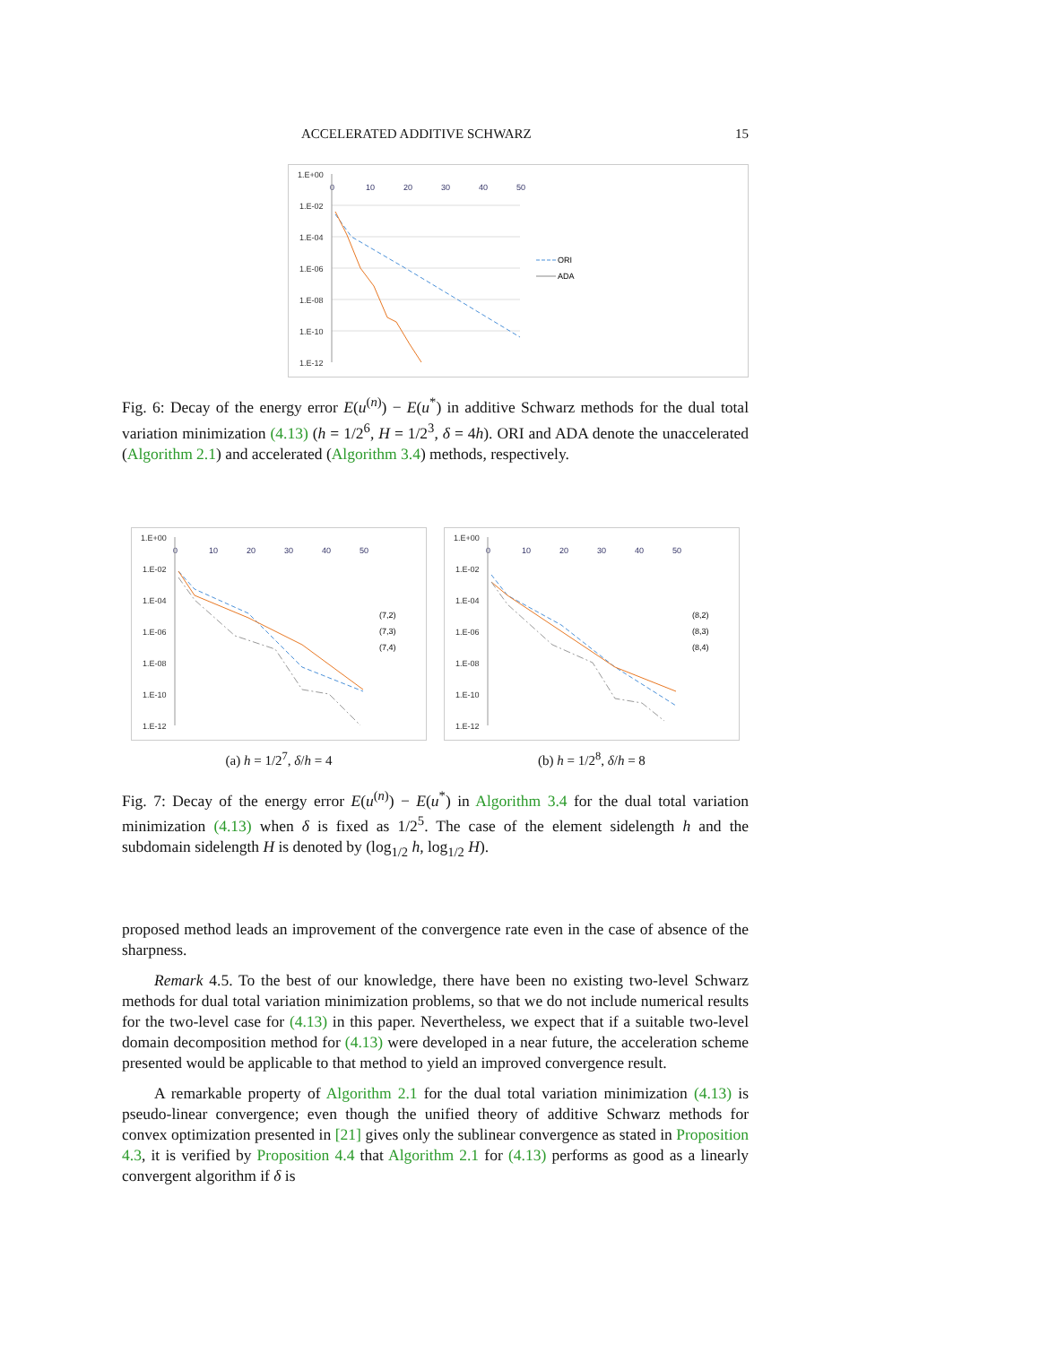ACCELERATED ADDITIVE SCHWARZ 15
1.E+00
1.E-02
1.E-04
1.E-06
1.E-08
1.E-10
1.E-12
0
10
20
30
40
50
ORI
ADA
Fig. 6: Decay of the energy error E(u<sup>(n)</sup>) − E(u<sup>*</sup>) in additive Schwarz methods for the dual total variation minimization (4.13) (h = 1/2<sup>6</sup>, H = 1/2<sup>3</sup>, δ = 4h). ORI and ADA denote the unaccelerated (Algorithm 2.1) and accelerated (Algorithm 3.4) methods, respectively.
1.E+00
1.E-02
1.E-04
1.E-06
1.E-08
1.E-10
1.E-12
0
10
20
30
40
50
(7,2)
(7,3)
(7,4)
(a) h = 1/2<sup>7</sup>, δ/h = 4
1.E+00
1.E-02
1.E-04
1.E-06
1.E-08
1.E-10
1.E-12
0
10
20
30
40
50
(8,2)
(8,3)
(8,4)
(b) h = 1/2<sup>8</sup>, δ/h = 8
Fig. 7: Decay of the energy error E(u<sup>(n)</sup>) − E(u<sup>*</sup>) in Algorithm 3.4 for the dual total variation minimization (4.13) when δ is fixed as 1/2<sup>5</sup>. The case of the element sidelength h and the subdomain sidelength H is denoted by (log<sub>1/2</sub> h, log<sub>1/2</sub> H).
proposed method leads an improvement of the convergence rate even in the case of absence of the sharpness.
Remark 4.5. To the best of our knowledge, there have been no existing two-level Schwarz methods for dual total variation minimization problems, so that we do not include numerical results for the two-level case for (4.13) in this paper. Nevertheless, we expect that if a suitable two-level domain decomposition method for (4.13) were developed in a near future, the acceleration scheme presented would be applicable to that method to yield an improved convergence result.
A remarkable property of Algorithm 2.1 for the dual total variation minimization (4.13) is pseudo-linear convergence; even though the unified theory of additive Schwarz methods for convex optimization presented in [21] gives only the sublinear convergence as stated in Proposition 4.3, it is verified by Proposition 4.4 that Algorithm 2.1 for (4.13) performs as good as a linearly convergent algorithm if δ is